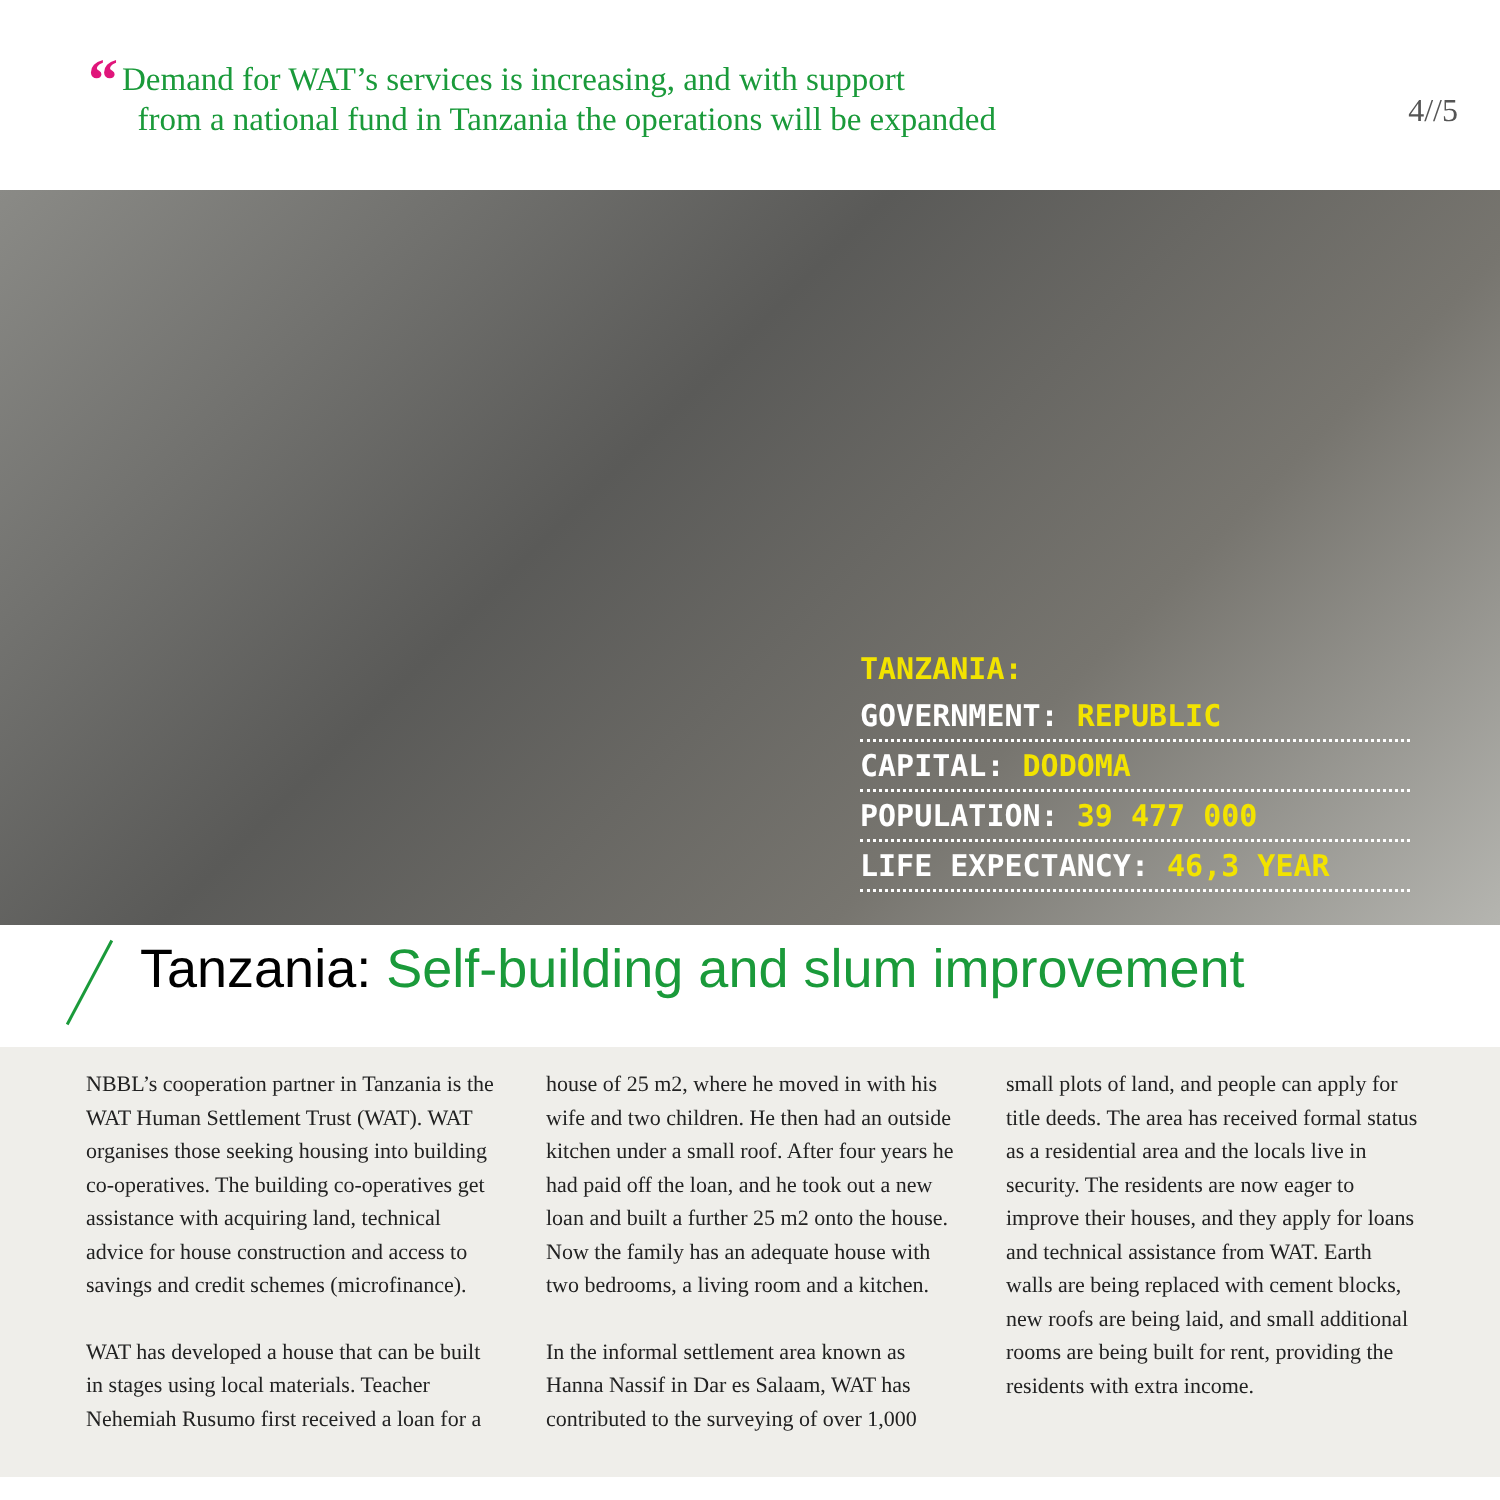“Demand for WAT’s services is increasing, and with support
from a national fund in Tanzania the operations will be expanded
4//5
TANZANIA:
GOVERNMENT: REPUBLIC
CAPITAL: DODOMA
POPULATION: 39 477 000
LIFE EXPECTANCY: 46,3 YEAR
Tanzania: Self-building and slum improvement
NBBL’s cooperation partner in Tanzania is the WAT Human Settlement Trust (WAT). WAT organises those seeking housing into building co-operatives. The building co-operatives get assistance with acquiring land, technical advice for house construction and access to savings and credit schemes (microfinance).
WAT has developed a house that can be built in stages using local materials. Teacher Nehemiah Rusumo first received a loan for a house of 25 m2, where he moved in with his wife and two children. He then had an outside kitchen under a small roof. After four years he had paid off the loan, and he took out a new loan and built a further 25 m2 onto the house. Now the family has an adequate house with two bedrooms, a living room and a kitchen.
In the informal settlement area known as Hanna Nassif in Dar es Salaam, WAT has contributed to the surveying of over 1,000 small plots of land, and people can apply for title deeds. The area has received formal status as a residential area and the locals live in security. The residents are now eager to improve their houses, and they apply for loans and technical assistance from WAT. Earth walls are being replaced with cement blocks, new roofs are being laid, and small additional rooms are being built for rent, providing the residents with extra income.